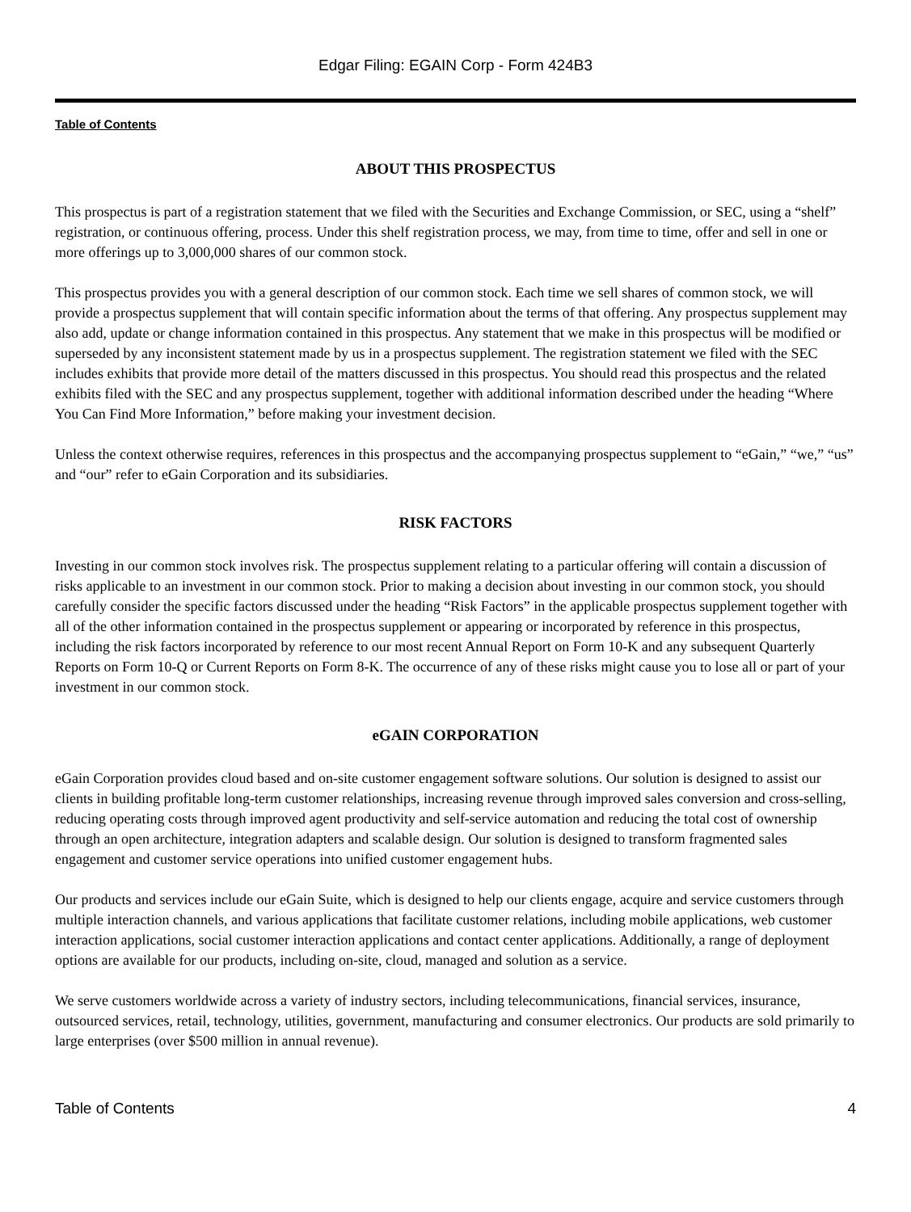Edgar Filing: EGAIN Corp - Form 424B3
Table of Contents
ABOUT THIS PROSPECTUS
This prospectus is part of a registration statement that we filed with the Securities and Exchange Commission, or SEC, using a “shelf” registration, or continuous offering, process. Under this shelf registration process, we may, from time to time, offer and sell in one or more offerings up to 3,000,000 shares of our common stock.
This prospectus provides you with a general description of our common stock. Each time we sell shares of common stock, we will provide a prospectus supplement that will contain specific information about the terms of that offering. Any prospectus supplement may also add, update or change information contained in this prospectus. Any statement that we make in this prospectus will be modified or superseded by any inconsistent statement made by us in a prospectus supplement. The registration statement we filed with the SEC includes exhibits that provide more detail of the matters discussed in this prospectus. You should read this prospectus and the related exhibits filed with the SEC and any prospectus supplement, together with additional information described under the heading “Where You Can Find More Information,” before making your investment decision.
Unless the context otherwise requires, references in this prospectus and the accompanying prospectus supplement to “eGain,” “we,” “us” and “our” refer to eGain Corporation and its subsidiaries.
RISK FACTORS
Investing in our common stock involves risk. The prospectus supplement relating to a particular offering will contain a discussion of risks applicable to an investment in our common stock. Prior to making a decision about investing in our common stock, you should carefully consider the specific factors discussed under the heading “Risk Factors” in the applicable prospectus supplement together with all of the other information contained in the prospectus supplement or appearing or incorporated by reference in this prospectus, including the risk factors incorporated by reference to our most recent Annual Report on Form 10-K and any subsequent Quarterly Reports on Form 10-Q or Current Reports on Form 8-K. The occurrence of any of these risks might cause you to lose all or part of your investment in our common stock.
eGAIN CORPORATION
eGain Corporation provides cloud based and on-site customer engagement software solutions. Our solution is designed to assist our clients in building profitable long-term customer relationships, increasing revenue through improved sales conversion and cross-selling, reducing operating costs through improved agent productivity and self-service automation and reducing the total cost of ownership through an open architecture, integration adapters and scalable design. Our solution is designed to transform fragmented sales engagement and customer service operations into unified customer engagement hubs.
Our products and services include our eGain Suite, which is designed to help our clients engage, acquire and service customers through multiple interaction channels, and various applications that facilitate customer relations, including mobile applications, web customer interaction applications, social customer interaction applications and contact center applications. Additionally, a range of deployment options are available for our products, including on-site, cloud, managed and solution as a service.
We serve customers worldwide across a variety of industry sectors, including telecommunications, financial services, insurance, outsourced services, retail, technology, utilities, government, manufacturing and consumer electronics. Our products are sold primarily to large enterprises (over $500 million in annual revenue).
Table of Contents 4